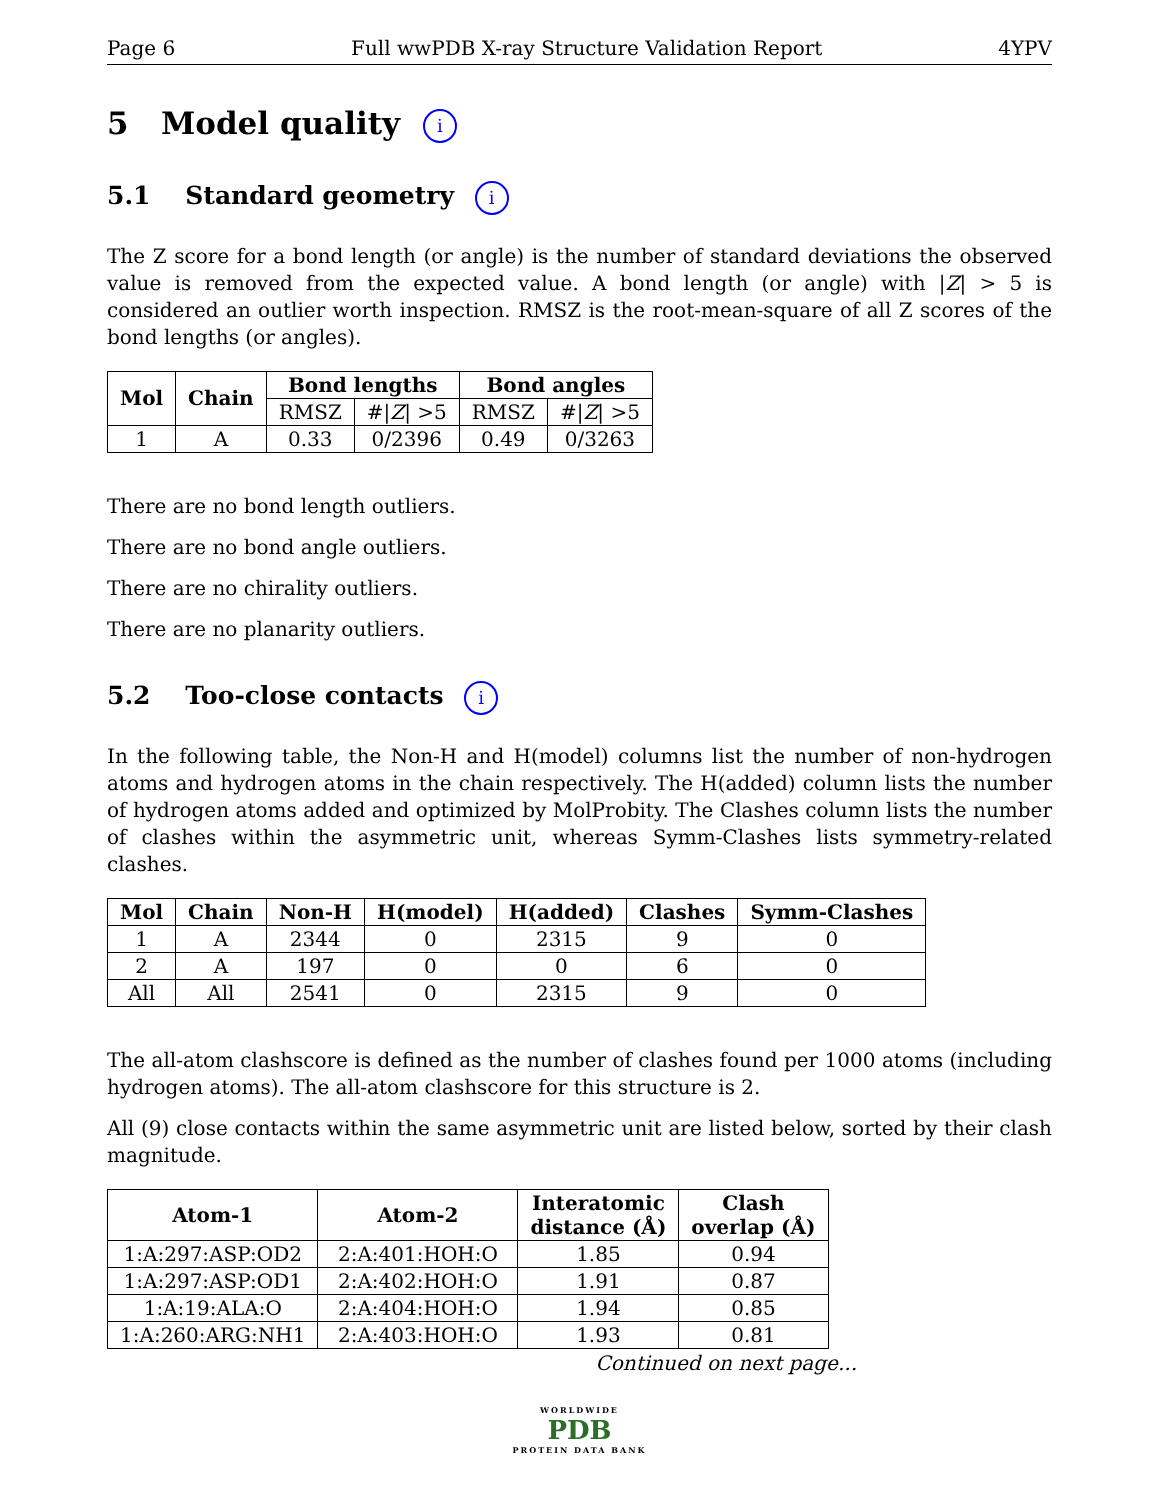Page 6 Full wwPDB X-ray Structure Validation Report 4YPV
5 Model quality i
5.1 Standard geometry i
The Z score for a bond length (or angle) is the number of standard deviations the observed value is removed from the expected value. A bond length (or angle) with |Z| > 5 is considered an outlier worth inspection. RMSZ is the root-mean-square of all Z scores of the bond lengths (or angles).
| Mol | Chain | Bond lengths | | Bond angles | |
| --- | --- | --- | --- | --- | --- |
| | | RMSZ | #/ Z / >5 | RMSZ | #/ Z / >5 |
| 1 | A | 0.33 | 0/2396 | 0.49 | 0/3263 |
There are no bond length outliers.
There are no bond angle outliers.
There are no chirality outliers.
There are no planarity outliers.
5.2 Too-close contacts i
In the following table, the Non-H and H(model) columns list the number of non-hydrogen atoms and hydrogen atoms in the chain respectively. The H(added) column lists the number of hydrogen atoms added and optimized by MolProbity. The Clashes column lists the number of clashes within the asymmetric unit, whereas Symm-Clashes lists symmetry-related clashes.
| Mol | Chain | Non-H | H(model) | H(added) | Clashes | Symm-Clashes |
| --- | --- | --- | --- | --- | --- | --- |
| 1 | A | 2344 | 0 | 2315 | 9 | 0 |
| 2 | A | 197 | 0 | 0 | 6 | 0 |
| All | All | 2541 | 0 | 2315 | 9 | 0 |
The all-atom clashscore is defined as the number of clashes found per 1000 atoms (including hydrogen atoms). The all-atom clashscore for this structure is 2.
All (9) close contacts within the same asymmetric unit are listed below, sorted by their clash magnitude.
| Atom-1 | Atom-2 | Interatomic distance (Å) | Clash overlap (Å) |
| --- | --- | --- | --- |
| 1:A:297:ASP:OD2 | 2:A:401:HOH:O | 1.85 | 0.94 |
| 1:A:297:ASP:OD1 | 2:A:402:HOH:O | 1.91 | 0.87 |
| 1:A:19:ALA:O | 2:A:404:HOH:O | 1.94 | 0.85 |
| 1:A:260:ARG:NH1 | 2:A:403:HOH:O | 1.93 | 0.81 |
Continued on next page...
WORLDWIDE
PDB
PROTEIN DATA BANK